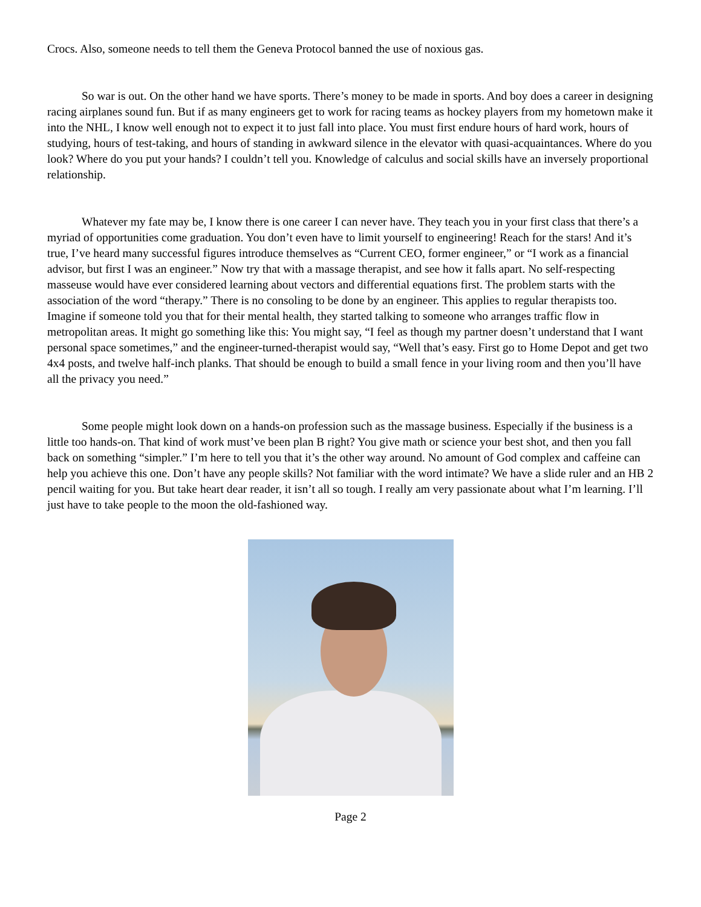Crocs. Also, someone needs to tell them the Geneva Protocol banned the use of noxious gas.
So war is out. On the other hand we have sports. There’s money to be made in sports. And boy does a career in designing racing airplanes sound fun. But if as many engineers get to work for racing teams as hockey players from my hometown make it into the NHL, I know well enough not to expect it to just fall into place. You must first endure hours of hard work, hours of studying, hours of test-taking, and hours of standing in awkward silence in the elevator with quasi-acquaintances. Where do you look? Where do you put your hands? I couldn’t tell you. Knowledge of calculus and social skills have an inversely proportional relationship.
Whatever my fate may be, I know there is one career I can never have. They teach you in your first class that there’s a myriad of opportunities come graduation. You don’t even have to limit yourself to engineering! Reach for the stars! And it’s true, I’ve heard many successful figures introduce themselves as “Current CEO, former engineer,” or “I work as a financial advisor, but first I was an engineer.” Now try that with a massage therapist, and see how it falls apart. No self-respecting masseuse would have ever considered learning about vectors and differential equations first. The problem starts with the association of the word “therapy.” There is no consoling to be done by an engineer. This applies to regular therapists too. Imagine if someone told you that for their mental health, they started talking to someone who arranges traffic flow in metropolitan areas. It might go something like this: You might say, “I feel as though my partner doesn’t understand that I want personal space sometimes,” and the engineer-turned-therapist would say, “Well that’s easy. First go to Home Depot and get two 4x4 posts, and twelve half-inch planks. That should be enough to build a small fence in your living room and then you’ll have all the privacy you need.”
Some people might look down on a hands-on profession such as the massage business. Especially if the business is a little too hands-on. That kind of work must’ve been plan B right? You give math or science your best shot, and then you fall back on something “simpler.” I’m here to tell you that it’s the other way around. No amount of God complex and caffeine can help you achieve this one. Don’t have any people skills? Not familiar with the word intimate? We have a slide ruler and an HB 2 pencil waiting for you. But take heart dear reader, it isn’t all so tough. I really am very passionate about what I’m learning. I’ll just have to take people to the moon the old-fashioned way.
Page 2